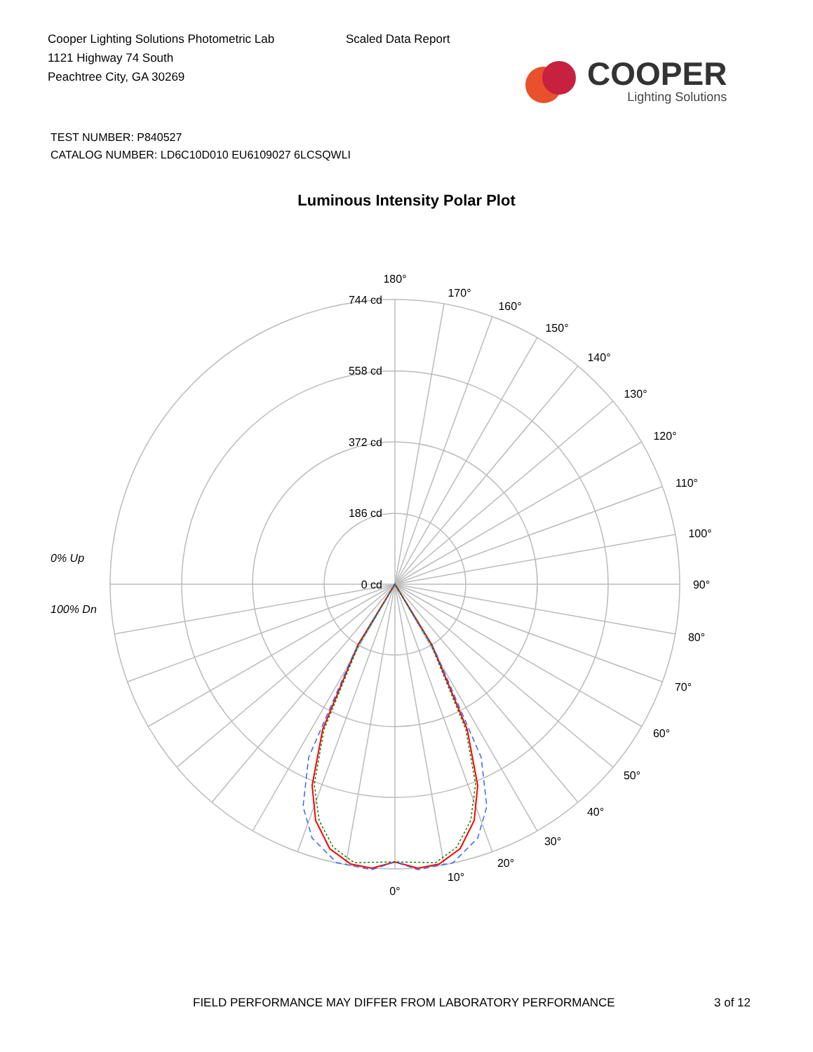Cooper Lighting Solutions Photometric Lab
1121 Highway 74 South
Peachtree City, GA 30269
Scaled Data Report
COOPER
Lighting Solutions
TEST NUMBER: P840527
CATALOG NUMBER: LD6C10D010 EU6109027 6LCSQWLI
Luminous Intensity Polar Plot
180°
170°
160°
150°
140°
130°
120°
110°
100°
90°
80°
70°
60°
50°
40°
30°
20°
10°
0°
744 cd
558 cd
372 cd
186 cd
0 cd
0% Up
100% Dn
FIELD PERFORMANCE MAY DIFFER FROM LABORATORY PERFORMANCE
3 of 12